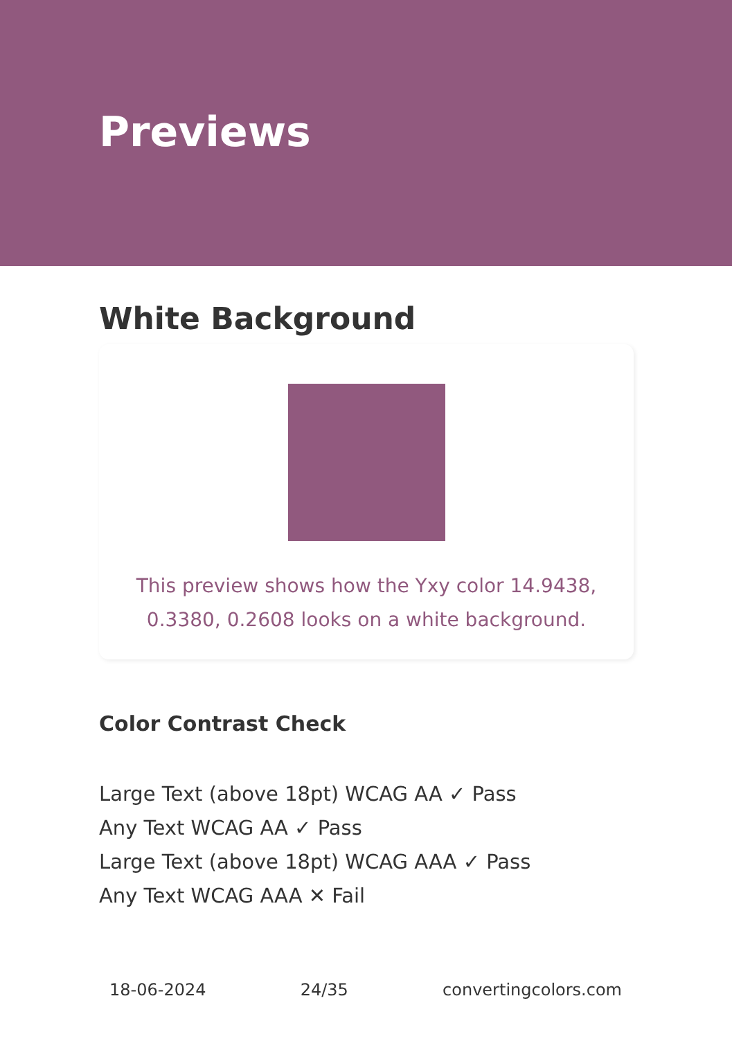Previews
White Background
This preview shows how the Yxy color 14.9438, 0.3380, 0.2608 looks on a white background.
Color Contrast Check
Large Text (above 18pt) WCAG AA ✓ Pass
Any Text WCAG AA ✓ Pass
Large Text (above 18pt) WCAG AAA ✓ Pass
Any Text WCAG AAA ✕ Fail
18-06-2024 24/35 convertingcolors.com